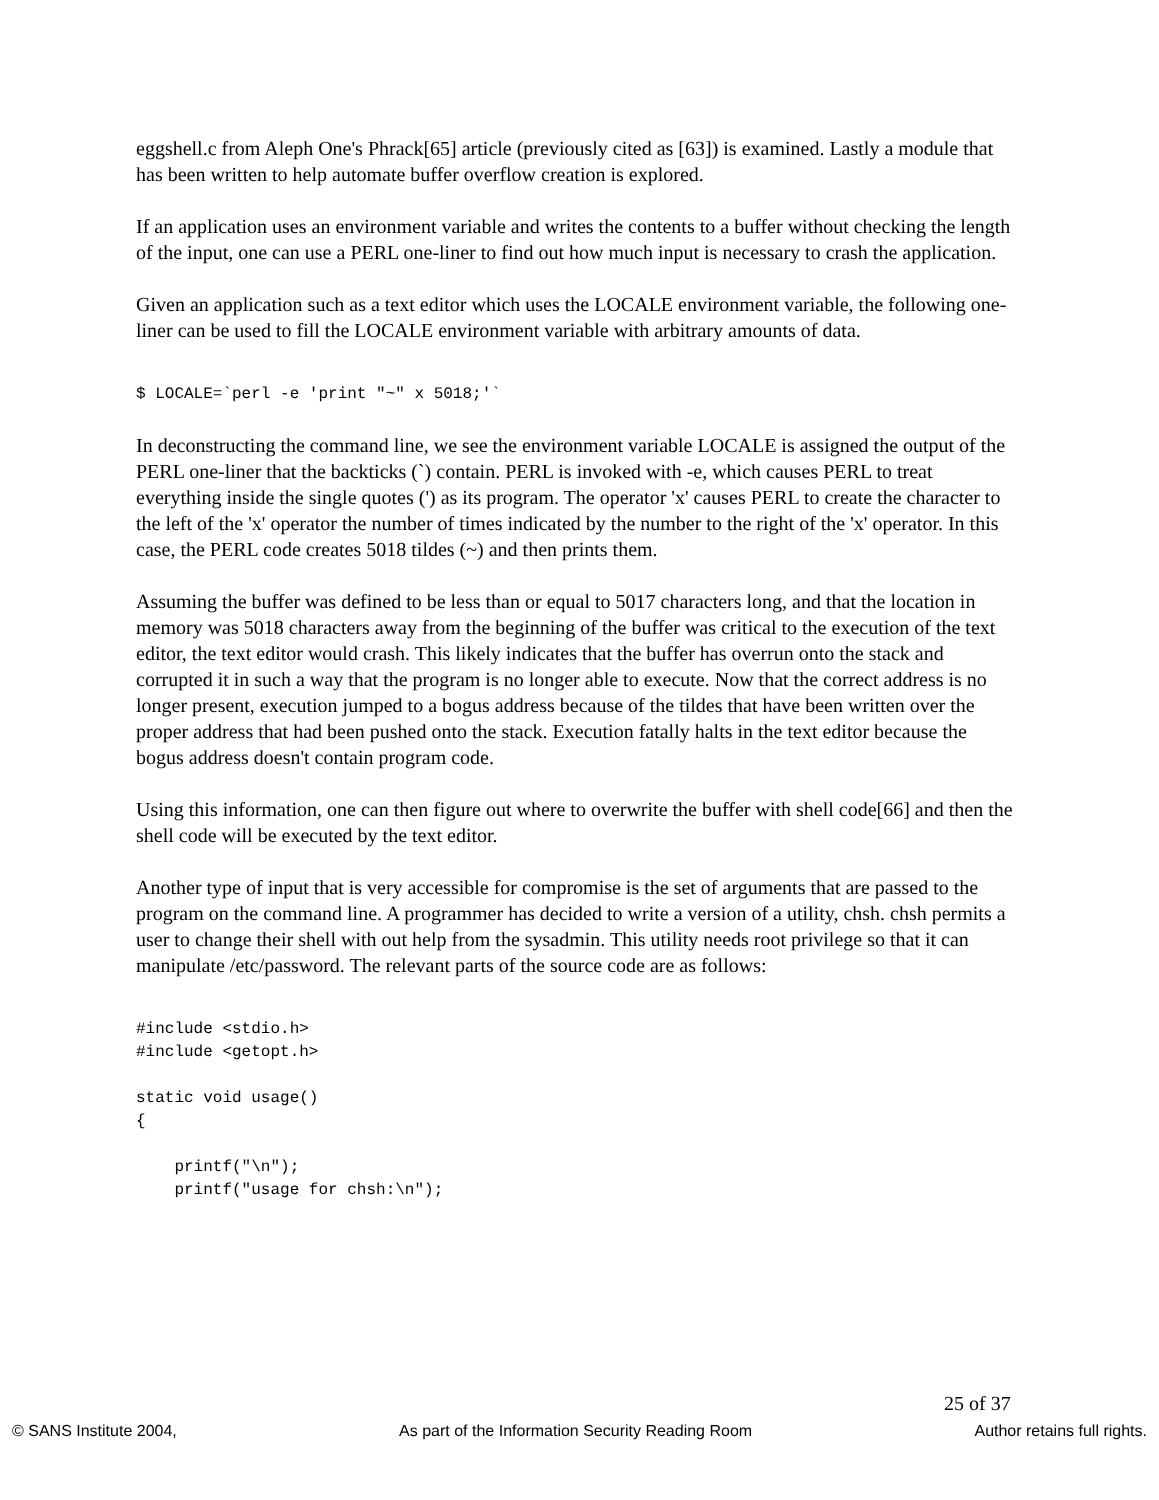eggshell.c from Aleph One's Phrack[65] article (previously cited as [63]) is examined. Lastly a module that has been written to help automate buffer overflow creation is explored.
If an application uses an environment variable and writes the contents to a buffer without checking the length of the input, one can use a PERL one-liner to find out how much input is necessary to crash the application.
Given an application such as a text editor which uses the LOCALE environment variable, the following one-liner can be used to fill the LOCALE environment variable with arbitrary amounts of data.
$ LOCALE=`perl -e 'print "~" x 5018;'`
In deconstructing the command line, we see the environment variable LOCALE is assigned the output of the PERL one-liner that the backticks (`) contain. PERL is invoked with -e, which causes PERL to treat everything inside the single quotes (') as its program. The operator 'x' causes PERL to create the character to the left of the 'x' operator the number of times indicated by the number to the right of the 'x' operator. In this case, the PERL code creates 5018 tildes (~) and then prints them.
Assuming the buffer was defined to be less than or equal to 5017 characters long, and that the location in memory was 5018 characters away from the beginning of the buffer was critical to the execution of the text editor, the text editor would crash. This likely indicates that the buffer has overrun onto the stack and corrupted it in such a way that the program is no longer able to execute. Now that the correct address is no longer present, execution jumped to a bogus address because of the tildes that have been written over the proper address that had been pushed onto the stack. Execution fatally halts in the text editor because the bogus address doesn't contain program code.
Using this information, one can then figure out where to overwrite the buffer with shell code[66] and then the shell code will be executed by the text editor.
Another type of input that is very accessible for compromise is the set of arguments that are passed to the program on the command line. A programmer has decided to write a version of a utility, chsh. chsh permits a user to change their shell with out help from the sysadmin. This utility needs root privilege so that it can manipulate /etc/password. The relevant parts of the source code are as follows:
#include <stdio.h>
#include <getopt.h>

static void usage()
{

    printf("\n");
    printf("usage for chsh:\n");
25 of 37
© SANS Institute 2004, As part of the Information Security Reading Room Author retains full rights.